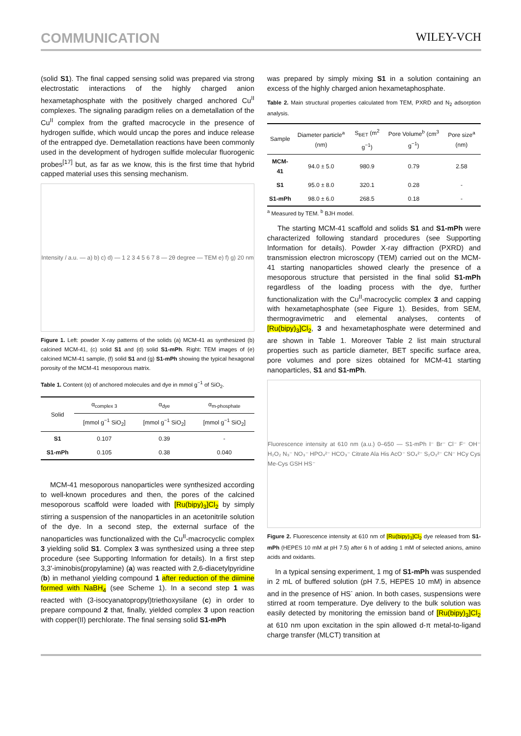COMMUNICATION WILEY-VCH
(solid S1). The final capped sensing solid was prepared via strong electrostatic interactions of the highly charged anion hexametaphosphate with the positively charged anchored Cu<sup>II</sup> complexes. The signaling paradigm relies on a demetallation of the Cu<sup>II</sup> complex from the grafted macrocycle in the presence of hydrogen sulfide, which would uncap the pores and induce release of the entrapped dye. Demetallation reactions have been commonly used in the development of hydrogen sulfide molecular fluorogenic probes<sup>[17]</sup> but, as far as we know, this is the first time that hybrid capped material uses this sensing mechanism.
Intensity / a.u. — a) b) c) d) — 1 2 3 4 5 6 7 8 — 2θ degree — TEM e) f) g) 20 nm
Figure 1. Left: powder X-ray patterns of the solids (a) MCM-41 as synthesized (b) calcined MCM-41, (c) solid S1 and (d) solid S1-mPh. Right: TEM images of (e) calcined MCM-41 sample, (f) solid S1 and (g) S1-mPh showing the typical hexagonal porosity of the MCM-41 mesoporous matrix.
Table 1. Content (α) of anchored molecules and dye in mmol g<sup>−1</sup> of SiO<sub>2</sub>.
| Solid | α<sub>complex 3</sub> | α<sub>dye</sub> | α<sub>m-phosphate</sub> |
| --- | --- | --- | --- |
| | [mmol g<sup>−1</sup> SiO<sub>2</sub>] | [mmol g<sup>−1</sup> SiO<sub>2</sub>] | [mmol g<sup>−1</sup> SiO<sub>2</sub>] |
| S1 | 0.107 | 0.39 | - |
| S1-mPh | 0.105 | 0.38 | 0.040 |
MCM-41 mesoporous nanoparticles were synthesized according to well-known procedures and then, the pores of the calcined mesoporous scaffold were loaded with [Ru(bipy)<sub>3</sub>]Cl<sub>2</sub> by simply stirring a suspension of the nanoparticles in an acetonitrile solution of the dye. In a second step, the external surface of the nanoparticles was functionalized with the Cu<sup>II</sup>-macrocyclic complex 3 yielding solid S1. Complex 3 was synthesized using a three step procedure (see Supporting Information for details). In a first step 3,3'-iminobis(propylamine) (a) was reacted with 2,6-diacetylpyridine (b) in methanol yielding compound 1 after reduction of the diimine formed with NaBH<sub>4</sub> (see Scheme 1). In a second step 1 was reacted with (3-isocyanatopropyl)triethoxysilane (c) in order to prepare compound 2 that, finally, yielded complex 3 upon reaction with copper(II) perchlorate. The final sensing solid S1-mPh
was prepared by simply mixing S1 in a solution containing an excess of the highly charged anion hexametaphosphate.
Table 2. Main structural properties calculated from TEM, PXRD and N<sub>2</sub> adsorption analysis.
| Sample | Diameter particle<sup>a</sup> (nm) | S<sub>BET</sub> (m<sup>2</sup> g<sup>−1</sup>) | Pore Volume<sup>b</sup> (cm<sup>3</sup> g<sup>−1</sup>) | Pore size<sup>a</sup> (nm) |
| --- | --- | --- | --- | --- |
| MCM-41 | 94.0 ± 5.0 | 980.9 | 0.79 | 2.58 |
| S1 | 95.0 ± 8.0 | 320.1 | 0.28 | - |
| S1-mPh | 98.0 ± 6.0 | 268.5 | 0.18 | - |
<sup>a</sup> Measured by TEM. <sup>b</sup> BJH model.
The starting MCM-41 scaffold and solids S1 and S1-mPh were characterized following standard procedures (see Supporting Information for details). Powder X-ray diffraction (PXRD) and transmission electron microscopy (TEM) carried out on the MCM-41 starting nanoparticles showed clearly the presence of a mesoporous structure that persisted in the final solid S1-mPh regardless of the loading process with the dye, further functionalization with the Cu<sup>II</sup>-macrocyclic complex 3 and capping with hexametaphosphate (see Figure 1). Besides, from SEM, thermogravimetric and elemental analyses, contents of [Ru(bipy)<sub>3</sub>]Cl<sub>2</sub>, 3 and hexametaphosphate were determined and are shown in Table 1. Moreover Table 2 list main structural properties such as particle diameter, BET specific surface area, pore volumes and pore sizes obtained for MCM-41 starting nanoparticles, S1 and S1-mPh.
Fluorescence intensity at 610 nm (a.u.) 0–650 — S1-mPh I⁻ Br⁻ Cl⁻ F⁻ OH⁻ H₂O₂ N₃⁻ NO₃⁻ HPO₄²⁻ HCO₃⁻ Citrate Ala His AcO⁻ SO₄²⁻ S₂O₃²⁻ CN⁻ HCy Cys Me-Cys GSH HS⁻
Figure 2. Fluorescence intensity at 610 nm of [Ru(bipy)<sub>3</sub>]Cl<sub>2</sub> dye released from S1-mPh (HEPES 10 mM at pH 7.5) after 6 h of adding 1 mM of selected anions, amino acids and oxidants.
In a typical sensing experiment, 1 mg of S1-mPh was suspended in 2 mL of buffered solution (pH 7.5, HEPES 10 mM) in absence and in the presence of HS<sup>-</sup> anion. In both cases, suspensions were stirred at room temperature. Dye delivery to the bulk solution was easily detected by monitoring the emission band of [Ru(bipy)<sub>3</sub>]Cl<sub>2</sub> at 610 nm upon excitation in the spin allowed d-π metal-to-ligand charge transfer (MLCT) transition at